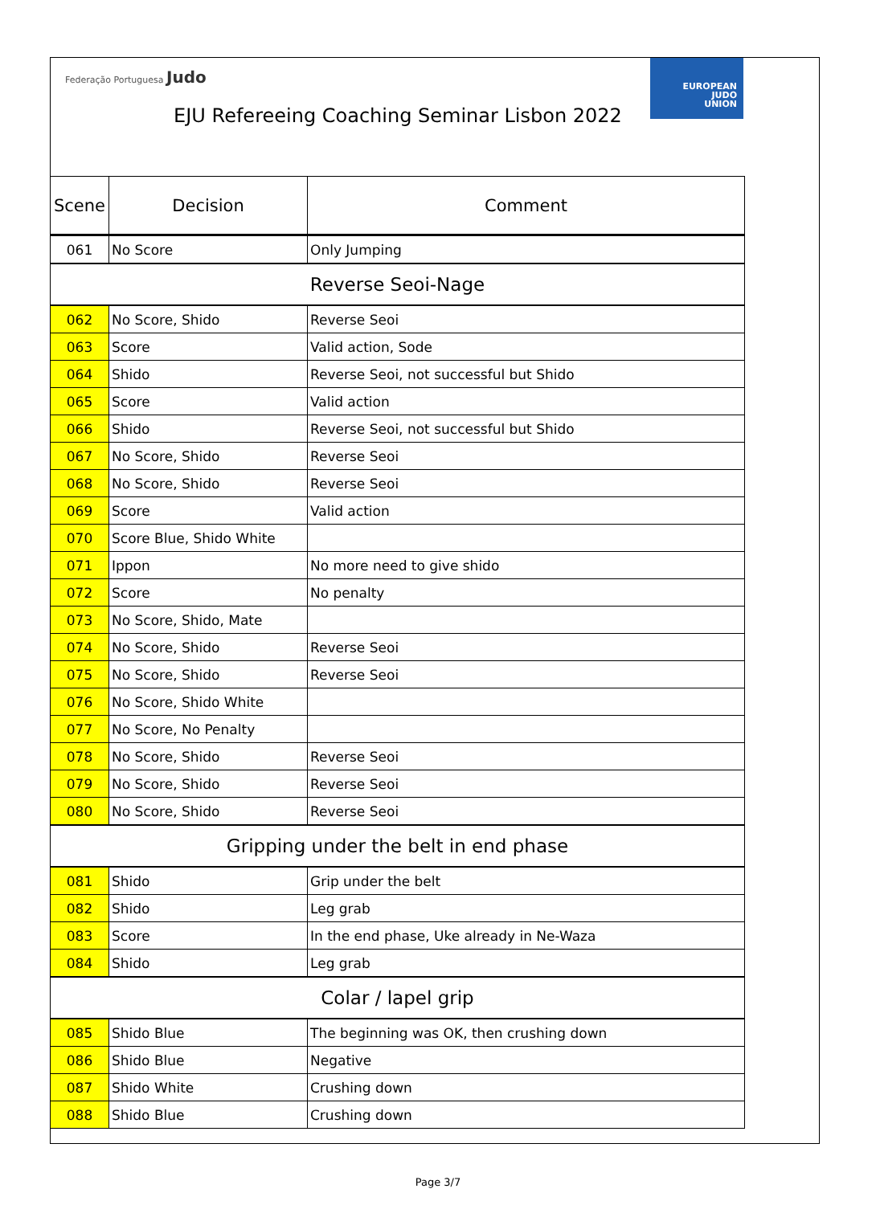Federação Portuguesa Judo
EUROPEAN
JUDO
UNION
EJU Refereeing Coaching Seminar Lisbon 2022
| Scene | Decision | Comment |
| --- | --- | --- |
| 061 | No Score | Only Jumping |
| Reverse Seoi-Nage | | |
| 062 | No Score, Shido | Reverse Seoi |
| 063 | Score | Valid action, Sode |
| 064 | Shido | Reverse Seoi, not successful but Shido |
| 065 | Score | Valid action |
| 066 | Shido | Reverse Seoi, not successful but Shido |
| 067 | No Score, Shido | Reverse Seoi |
| 068 | No Score, Shido | Reverse Seoi |
| 069 | Score | Valid action |
| 070 | Score Blue, Shido White | |
| 071 | Ippon | No more need to give shido |
| 072 | Score | No penalty |
| 073 | No Score, Shido, Mate | |
| 074 | No Score, Shido | Reverse Seoi |
| 075 | No Score, Shido | Reverse Seoi |
| 076 | No Score, Shido White | |
| 077 | No Score, No Penalty | |
| 078 | No Score, Shido | Reverse Seoi |
| 079 | No Score, Shido | Reverse Seoi |
| 080 | No Score, Shido | Reverse Seoi |
| Gripping under the belt in end phase | | |
| 081 | Shido | Grip under the belt |
| 082 | Shido | Leg grab |
| 083 | Score | In the end phase, Uke already in Ne-Waza |
| 084 | Shido | Leg grab |
| Colar / lapel grip | | |
| 085 | Shido Blue | The beginning was OK, then crushing down |
| 086 | Shido Blue | Negative |
| 087 | Shido White | Crushing down |
| 088 | Shido Blue | Crushing down |
Page 3/7